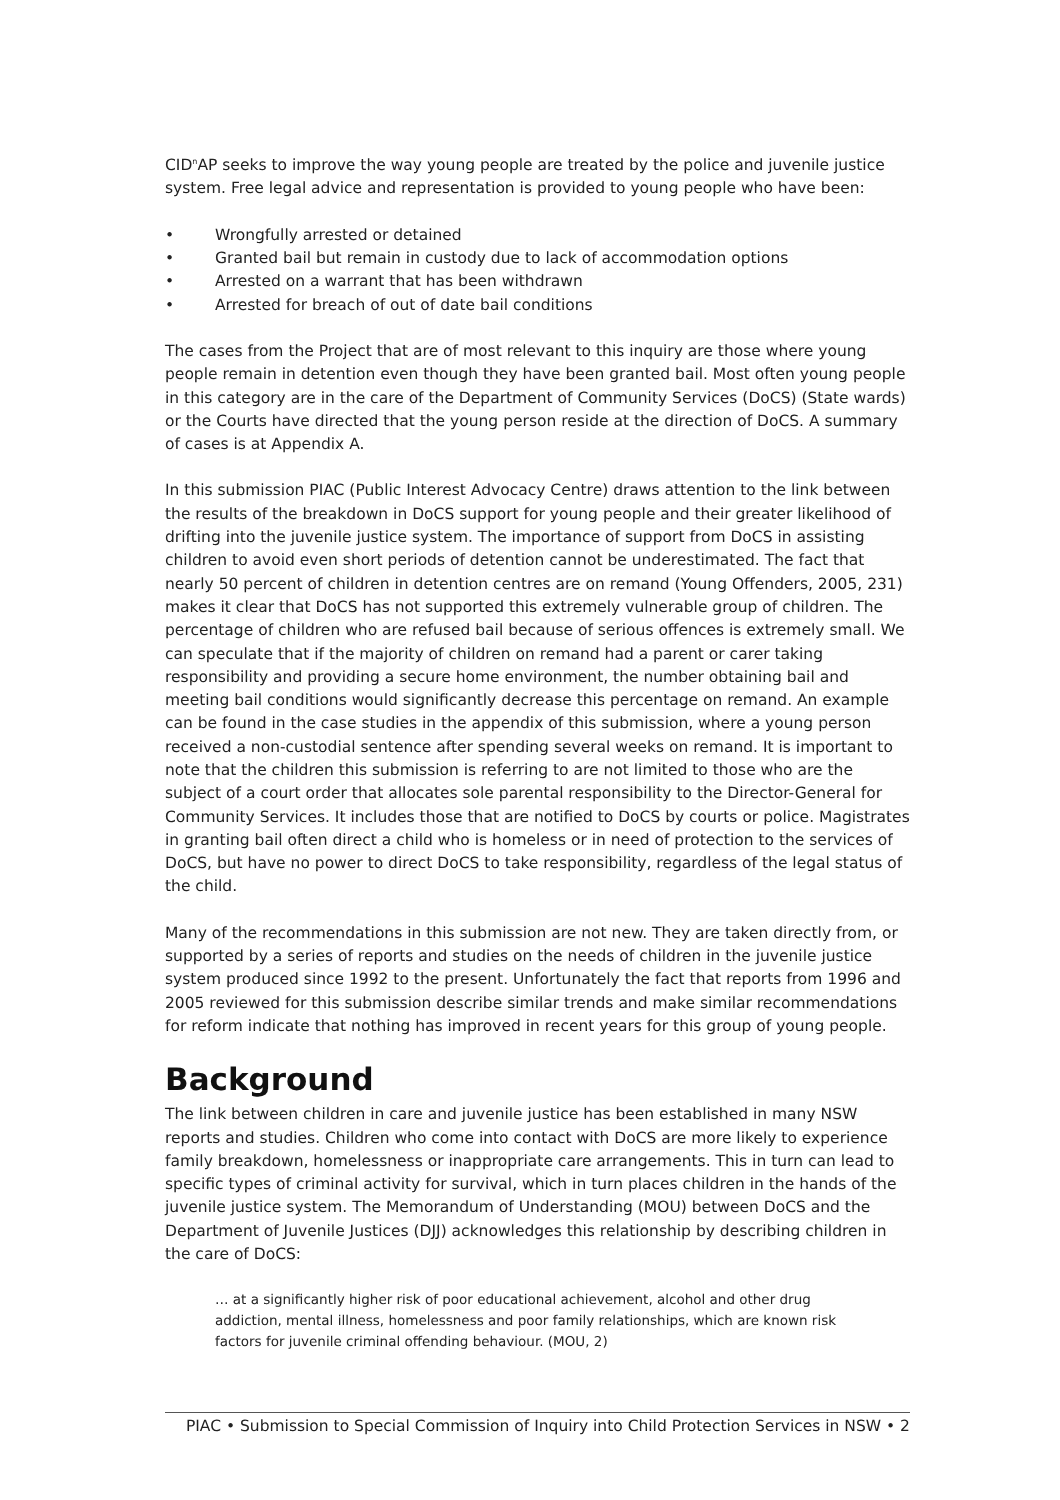CID<sup>n</sup>AP seeks to improve the way young people are treated by the police and juvenile justice system. Free legal advice and representation is provided to young people who have been:
• Wrongfully arrested or detained
• Granted bail but remain in custody due to lack of accommodation options
• Arrested on a warrant that has been withdrawn
• Arrested for breach of out of date bail conditions
The cases from the Project that are of most relevant to this inquiry are those where young people remain in detention even though they have been granted bail. Most often young people in this category are in the care of the Department of Community Services (DoCS) (State wards) or the Courts have directed that the young person reside at the direction of DoCS. A summary of cases is at Appendix A.
In this submission PIAC (Public Interest Advocacy Centre) draws attention to the link between the results of the breakdown in DoCS support for young people and their greater likelihood of drifting into the juvenile justice system. The importance of support from DoCS in assisting children to avoid even short periods of detention cannot be underestimated. The fact that nearly 50 percent of children in detention centres are on remand (Young Offenders, 2005, 231) makes it clear that DoCS has not supported this extremely vulnerable group of children. The percentage of children who are refused bail because of serious offences is extremely small. We can speculate that if the majority of children on remand had a parent or carer taking responsibility and providing a secure home environment, the number obtaining bail and meeting bail conditions would significantly decrease this percentage on remand. An example can be found in the case studies in the appendix of this submission, where a young person received a non-custodial sentence after spending several weeks on remand. It is important to note that the children this submission is referring to are not limited to those who are the subject of a court order that allocates sole parental responsibility to the Director-General for Community Services. It includes those that are notified to DoCS by courts or police. Magistrates in granting bail often direct a child who is homeless or in need of protection to the services of DoCS, but have no power to direct DoCS to take responsibility, regardless of the legal status of the child.
Many of the recommendations in this submission are not new. They are taken directly from, or supported by a series of reports and studies on the needs of children in the juvenile justice system produced since 1992 to the present. Unfortunately the fact that reports from 1996 and 2005 reviewed for this submission describe similar trends and make similar recommendations for reform indicate that nothing has improved in recent years for this group of young people.
Background
The link between children in care and juvenile justice has been established in many NSW reports and studies. Children who come into contact with DoCS are more likely to experience family breakdown, homelessness or inappropriate care arrangements. This in turn can lead to specific types of criminal activity for survival, which in turn places children in the hands of the juvenile justice system. The Memorandum of Understanding (MOU) between DoCS and the Department of Juvenile Justices (DJJ) acknowledges this relationship by describing children in the care of DoCS:
… at a significantly higher risk of poor educational achievement, alcohol and other drug addiction, mental illness, homelessness and poor family relationships, which are known risk factors for juvenile criminal offending behaviour. (MOU, 2)
PIAC • Submission to Special Commission of Inquiry into Child Protection Services in NSW • 2